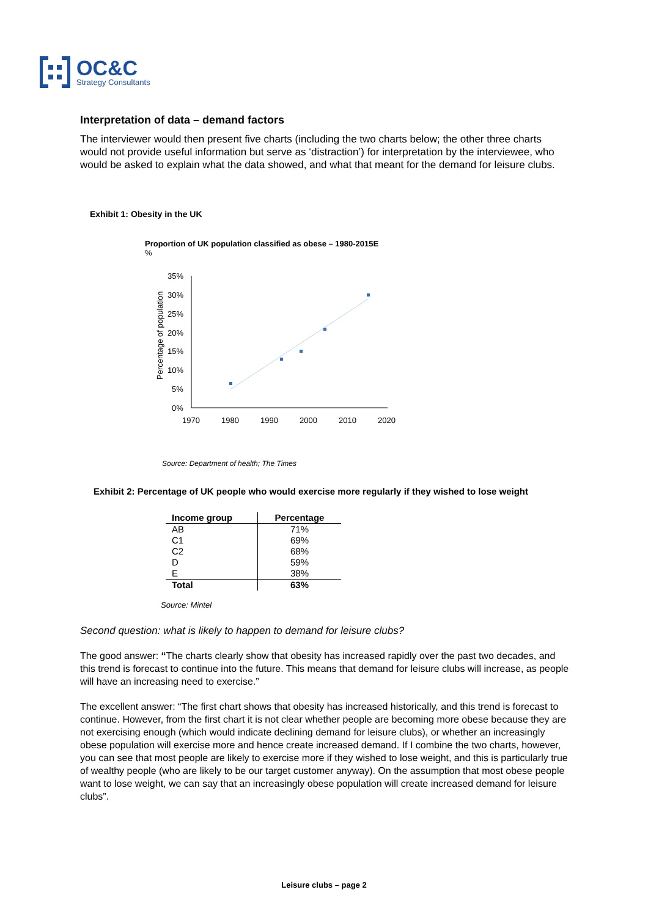OC&C
Strategy Consultants
Interpretation of data – demand factors
The interviewer would then present five charts (including the two charts below; the other three charts would not provide useful information but serve as ‘distraction’) for interpretation by the interviewee, who would be asked to explain what the data showed, and what that meant for the demand for leisure clubs.
Exhibit 1: Obesity in the UK
Proportion of UK population classified as obese – 1980-2015E
%
Percentage of population
35%
30%
25%
20%
15%
10%
5%
0%
1970
1980
1990
2000
2010
2020
Source: Department of health; The Times
Exhibit 2: Percentage of UK people who would exercise more regularly if they wished to lose weight
| Income group | Percentage |
| --- | --- |
| AB | 71% |
| C1 | 69% |
| C2 | 68% |
| D | 59% |
| E | 38% |
| Total | 63% |
Source: Mintel
Second question: what is likely to happen to demand for leisure clubs?
The good answer: “The charts clearly show that obesity has increased rapidly over the past two decades, and this trend is forecast to continue into the future. This means that demand for leisure clubs will increase, as people will have an increasing need to exercise.”
The excellent answer: “The first chart shows that obesity has increased historically, and this trend is forecast to continue. However, from the first chart it is not clear whether people are becoming more obese because they are not exercising enough (which would indicate declining demand for leisure clubs), or whether an increasingly obese population will exercise more and hence create increased demand. If I combine the two charts, however, you can see that most people are likely to exercise more if they wished to lose weight, and this is particularly true of wealthy people (who are likely to be our target customer anyway). On the assumption that most obese people want to lose weight, we can say that an increasingly obese population will create increased demand for leisure clubs”.
Leisure clubs – page 2